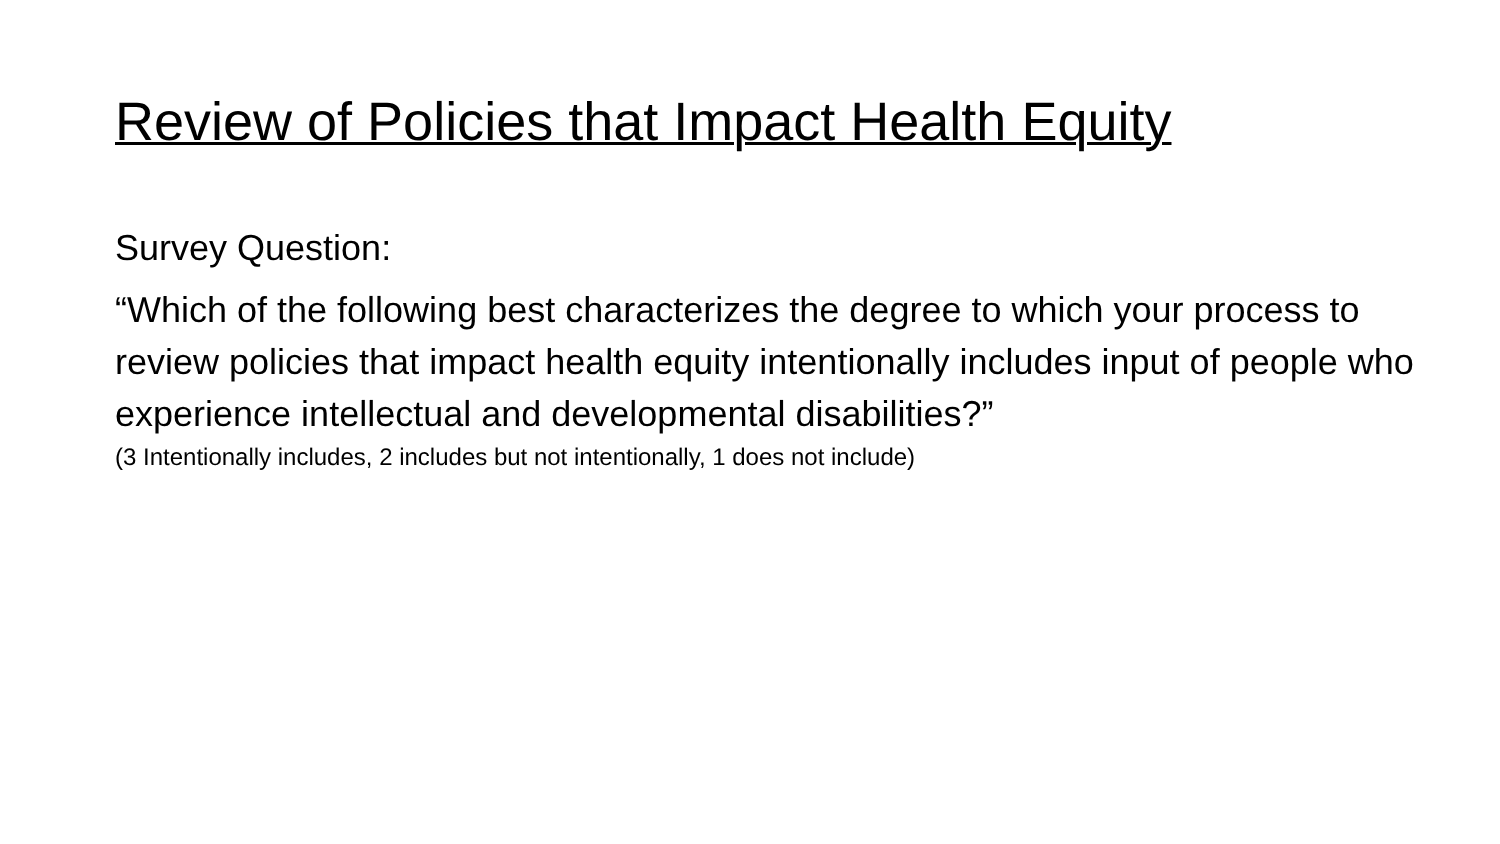Review of Policies that Impact Health Equity
Survey Question:
“Which of the following best characterizes the degree to which your process to review policies that impact health equity intentionally includes input of people who experience intellectual and developmental disabilities?”
(3 Intentionally includes, 2 includes but not intentionally, 1 does not include)